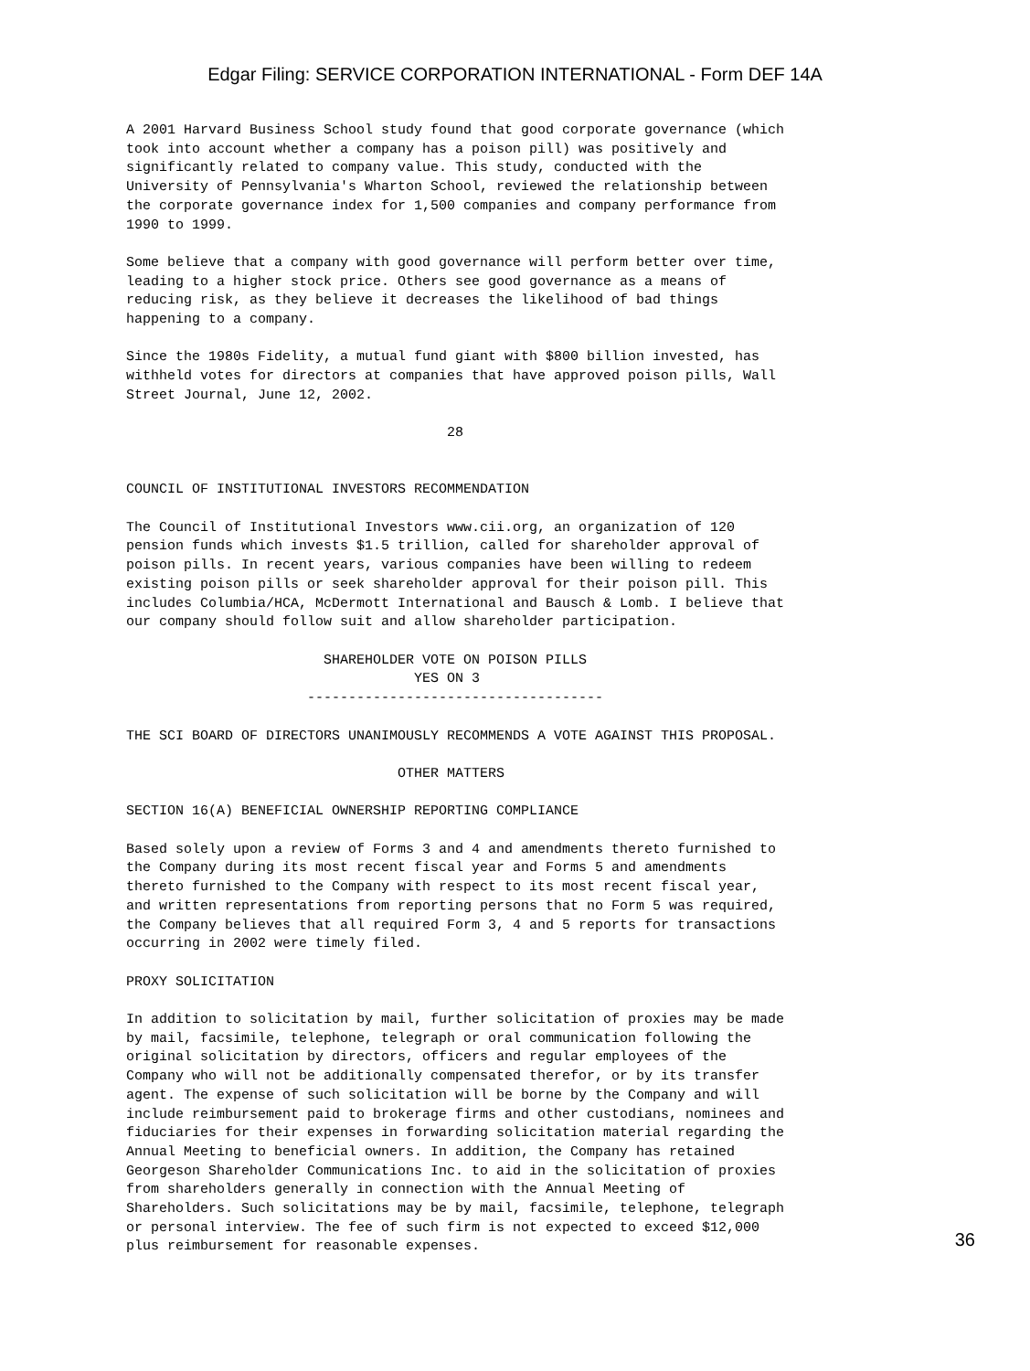Edgar Filing: SERVICE CORPORATION INTERNATIONAL - Form DEF 14A
A 2001 Harvard Business School study found that good corporate governance (which
took into account whether a company has a poison pill) was positively and
significantly related to company value. This study, conducted with the
University of Pennsylvania's Wharton School, reviewed the relationship between
the corporate governance index for 1,500 companies and company performance from
1990 to 1999.

Some believe that a company with good governance will perform better over time,
leading to a higher stock price. Others see good governance as a means of
reducing risk, as they believe it decreases the likelihood of bad things
happening to a company.

Since the 1980s Fidelity, a mutual fund giant with $800 billion invested, has
withheld votes for directors at companies that have approved poison pills, Wall
Street Journal, June 12, 2002.

                                       28


COUNCIL OF INSTITUTIONAL INVESTORS RECOMMENDATION

The Council of Institutional Investors www.cii.org, an organization of 120
pension funds which invests $1.5 trillion, called for shareholder approval of
poison pills. In recent years, various companies have been willing to redeem
existing poison pills or seek shareholder approval for their poison pill. This
includes Columbia/HCA, McDermott International and Bausch & Lomb. I believe that
our company should follow suit and allow shareholder participation.

                        SHAREHOLDER VOTE ON POISON PILLS
                                   YES ON 3
                      ------------------------------------

THE SCI BOARD OF DIRECTORS UNANIMOUSLY RECOMMENDS A VOTE AGAINST THIS PROPOSAL.

                                 OTHER MATTERS

SECTION 16(A) BENEFICIAL OWNERSHIP REPORTING COMPLIANCE

Based solely upon a review of Forms 3 and 4 and amendments thereto furnished to
the Company during its most recent fiscal year and Forms 5 and amendments
thereto furnished to the Company with respect to its most recent fiscal year,
and written representations from reporting persons that no Form 5 was required,
the Company believes that all required Form 3, 4 and 5 reports for transactions
occurring in 2002 were timely filed.

PROXY SOLICITATION

In addition to solicitation by mail, further solicitation of proxies may be made
by mail, facsimile, telephone, telegraph or oral communication following the
original solicitation by directors, officers and regular employees of the
Company who will not be additionally compensated therefor, or by its transfer
agent. The expense of such solicitation will be borne by the Company and will
include reimbursement paid to brokerage firms and other custodians, nominees and
fiduciaries for their expenses in forwarding solicitation material regarding the
Annual Meeting to beneficial owners. In addition, the Company has retained
Georgeson Shareholder Communications Inc. to aid in the solicitation of proxies
from shareholders generally in connection with the Annual Meeting of
Shareholders. Such solicitations may be by mail, facsimile, telephone, telegraph
or personal interview. The fee of such firm is not expected to exceed $12,000
plus reimbursement for reasonable expenses.
36